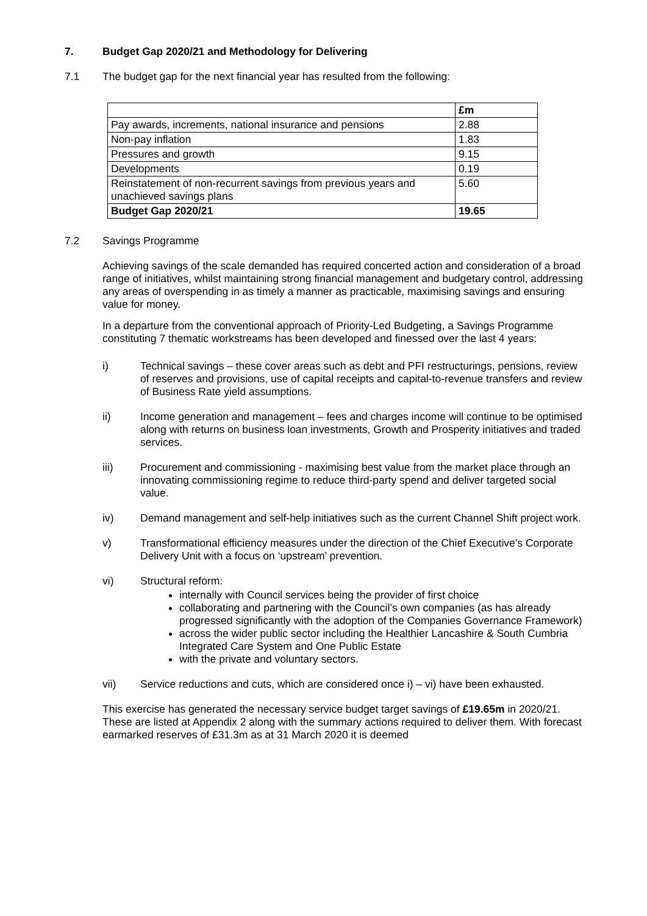7. Budget Gap 2020/21 and Methodology for Delivering
7.1 The budget gap for the next financial year has resulted from the following:
| | £m |
| Pay awards, increments, national insurance and pensions | 2.88 |
| Non-pay inflation | 1.83 |
| Pressures and growth | 9.15 |
| Developments | 0.19 |
| Reinstatement of non-recurrent savings from previous years and unachieved savings plans | 5.60 |
| Budget Gap 2020/21 | 19.65 |
7.2 Savings Programme
Achieving savings of the scale demanded has required concerted action and consideration of a broad range of initiatives, whilst maintaining strong financial management and budgetary control, addressing any areas of overspending in as timely a manner as practicable, maximising savings and ensuring value for money.
In a departure from the conventional approach of Priority-Led Budgeting, a Savings Programme constituting 7 thematic workstreams has been developed and finessed over the last 4 years:
i) Technical savings – these cover areas such as debt and PFI restructurings, pensions, review of reserves and provisions, use of capital receipts and capital-to-revenue transfers and review of Business Rate yield assumptions.
ii) Income generation and management – fees and charges income will continue to be optimised along with returns on business loan investments, Growth and Prosperity initiatives and traded services.
iii) Procurement and commissioning - maximising best value from the market place through an innovating commissioning regime to reduce third-party spend and deliver targeted social value.
iv) Demand management and self-help initiatives such as the current Channel Shift project work.
v) Transformational efficiency measures under the direction of the Chief Executive’s Corporate Delivery Unit with a focus on ‘upstream’ prevention.
vi) Structural reform:
internally with Council services being the provider of first choice
collaborating and partnering with the Council’s own companies (as has already progressed significantly with the adoption of the Companies Governance Framework)
across the wider public sector including the Healthier Lancashire & South Cumbria Integrated Care System and One Public Estate
with the private and voluntary sectors.
vii) Service reductions and cuts, which are considered once i) – vi) have been exhausted.
This exercise has generated the necessary service budget target savings of £19.65m in 2020/21. These are listed at Appendix 2 along with the summary actions required to deliver them. With forecast earmarked reserves of £31.3m as at 31 March 2020 it is deemed